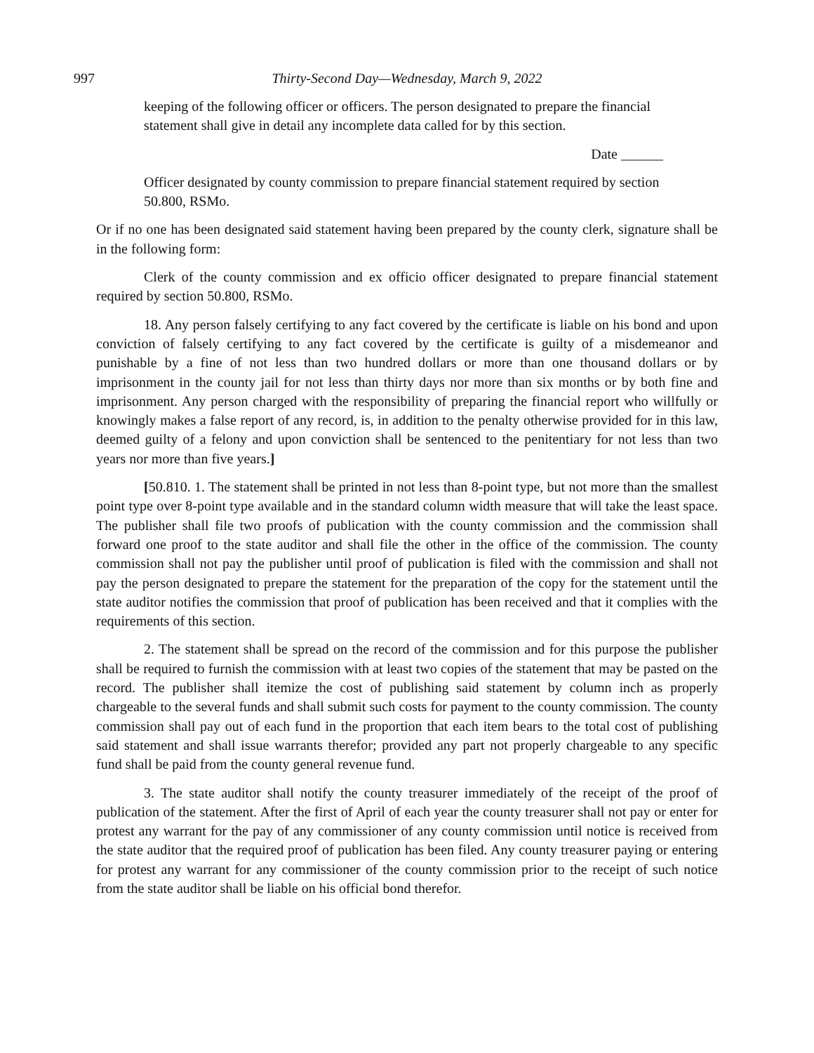997
Thirty-Second Day—Wednesday, March 9, 2022
keeping of the following officer or officers. The person designated to prepare the financial statement shall give in detail any incomplete data called for by this section.
Date ______
Officer designated by county commission to prepare financial statement required by section 50.800, RSMo.
Or if no one has been designated said statement having been prepared by the county clerk, signature shall be in the following form:
Clerk of the county commission and ex officio officer designated to prepare financial statement required by section 50.800, RSMo.
18. Any person falsely certifying to any fact covered by the certificate is liable on his bond and upon conviction of falsely certifying to any fact covered by the certificate is guilty of a misdemeanor and punishable by a fine of not less than two hundred dollars or more than one thousand dollars or by imprisonment in the county jail for not less than thirty days nor more than six months or by both fine and imprisonment. Any person charged with the responsibility of preparing the financial report who willfully or knowingly makes a false report of any record, is, in addition to the penalty otherwise provided for in this law, deemed guilty of a felony and upon conviction shall be sentenced to the penitentiary for not less than two years nor more than five years.]
[50.810. 1. The statement shall be printed in not less than 8-point type, but not more than the smallest point type over 8-point type available and in the standard column width measure that will take the least space. The publisher shall file two proofs of publication with the county commission and the commission shall forward one proof to the state auditor and shall file the other in the office of the commission. The county commission shall not pay the publisher until proof of publication is filed with the commission and shall not pay the person designated to prepare the statement for the preparation of the copy for the statement until the state auditor notifies the commission that proof of publication has been received and that it complies with the requirements of this section.
2. The statement shall be spread on the record of the commission and for this purpose the publisher shall be required to furnish the commission with at least two copies of the statement that may be pasted on the record. The publisher shall itemize the cost of publishing said statement by column inch as properly chargeable to the several funds and shall submit such costs for payment to the county commission. The county commission shall pay out of each fund in the proportion that each item bears to the total cost of publishing said statement and shall issue warrants therefor; provided any part not properly chargeable to any specific fund shall be paid from the county general revenue fund.
3. The state auditor shall notify the county treasurer immediately of the receipt of the proof of publication of the statement. After the first of April of each year the county treasurer shall not pay or enter for protest any warrant for the pay of any commissioner of any county commission until notice is received from the state auditor that the required proof of publication has been filed. Any county treasurer paying or entering for protest any warrant for any commissioner of the county commission prior to the receipt of such notice from the state auditor shall be liable on his official bond therefor.